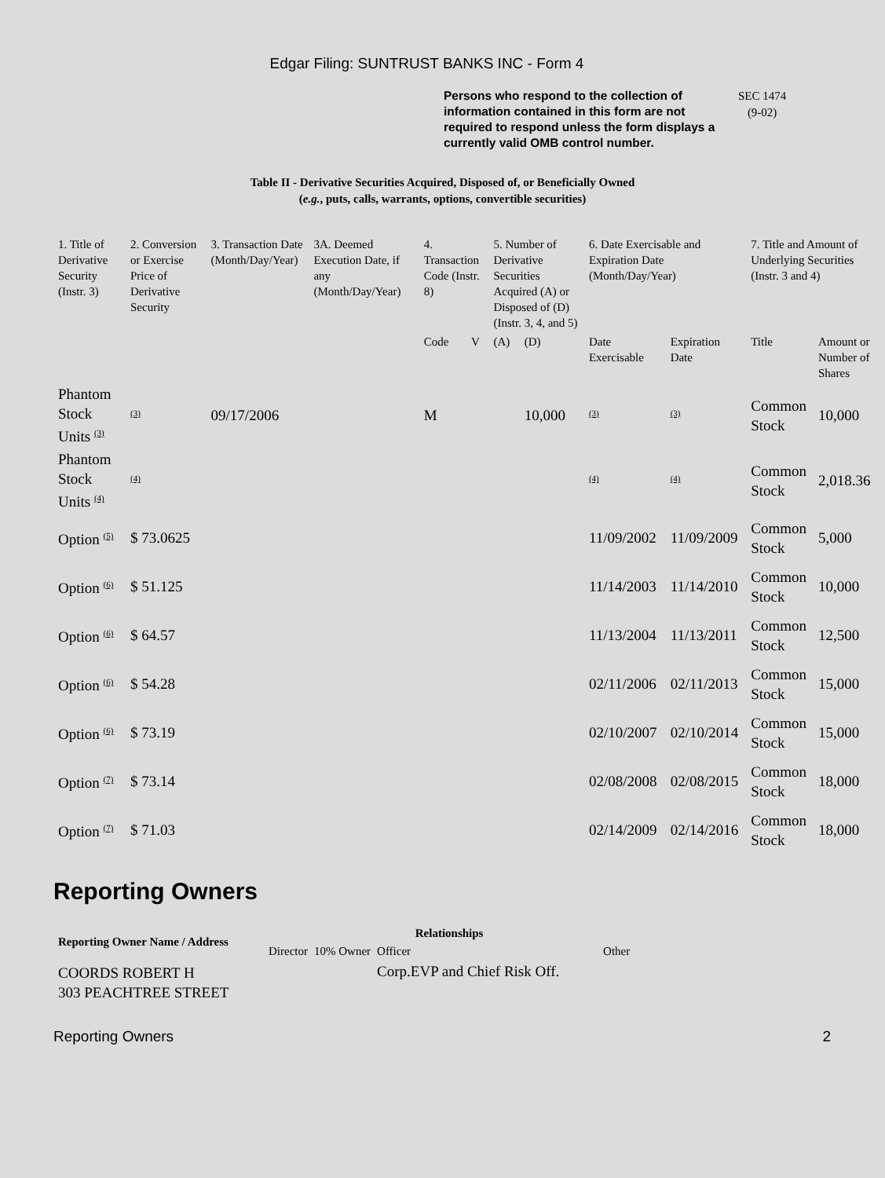Edgar Filing: SUNTRUST BANKS INC - Form 4
Persons who respond to the collection of information contained in this form are not required to respond unless the form displays a currently valid OMB control number.
SEC 1474
(9-02)
Table II - Derivative Securities Acquired, Disposed of, or Beneficially Owned
(e.g., puts, calls, warrants, options, convertible securities)
| 1. Title of Derivative Security (Instr. 3) | 2. Conversion or Exercise Price of Derivative Security | 3. Transaction Date (Month/Day/Year) | 3A. Deemed Execution Date, if any (Month/Day/Year) | 4. Transaction Code (Instr. 8) | | 5. Number of Derivative Securities Acquired (A) or Disposed of (D) (Instr. 3, 4, and 5) | | 6. Date Exercisable and Expiration Date (Month/Day/Year) | | 7. Title and Amount of Underlying Securities (Instr. 3 and 4) | |
| --- | --- | --- | --- | --- | --- | --- | --- | --- | --- | --- | --- |
| | | | | Code | V | (A) | (D) | Date Exercisable | Expiration Date | Title | Amount or Number of Shares |
| Phantom Stock Units <sup>(3)</sup> | <sup>(3)</sup> | 09/17/2006 | | M | | | 10,000 | <sup>(3)</sup> | <sup>(3)</sup> | Common Stock | 10,000 |
| Phantom Stock Units <sup>(4)</sup> | <sup>(4)</sup> | | | | | | | <sup>(4)</sup> | <sup>(4)</sup> | Common Stock | 2,018.36 |
| Option <sup>(5)</sup> | $ 73.0625 | | | | | | | 11/09/2002 | 11/09/2009 | Common Stock | 5,000 |
| Option <sup>(6)</sup> | $ 51.125 | | | | | | | 11/14/2003 | 11/14/2010 | Common Stock | 10,000 |
| Option <sup>(6)</sup> | $ 64.57 | | | | | | | 11/13/2004 | 11/13/2011 | Common Stock | 12,500 |
| Option <sup>(6)</sup> | $ 54.28 | | | | | | | 02/11/2006 | 02/11/2013 | Common Stock | 15,000 |
| Option <sup>(6)</sup> | $ 73.19 | | | | | | | 02/10/2007 | 02/10/2014 | Common Stock | 15,000 |
| Option <sup>(7)</sup> | $ 73.14 | | | | | | | 02/08/2008 | 02/08/2015 | Common Stock | 18,000 |
| Option <sup>(7)</sup> | $ 71.03 | | | | | | | 02/14/2009 | 02/14/2016 | Common Stock | 18,000 |
Reporting Owners
| Reporting Owner Name / Address | Relationships | | | |
| --- | --- | --- | --- | --- |
| | Director | 10% Owner | Officer | Other |
| COORDS ROBERT H 303 PEACHTREE STREET | | | Corp.EVP and Chief Risk Off. | |
Reporting Owners 2